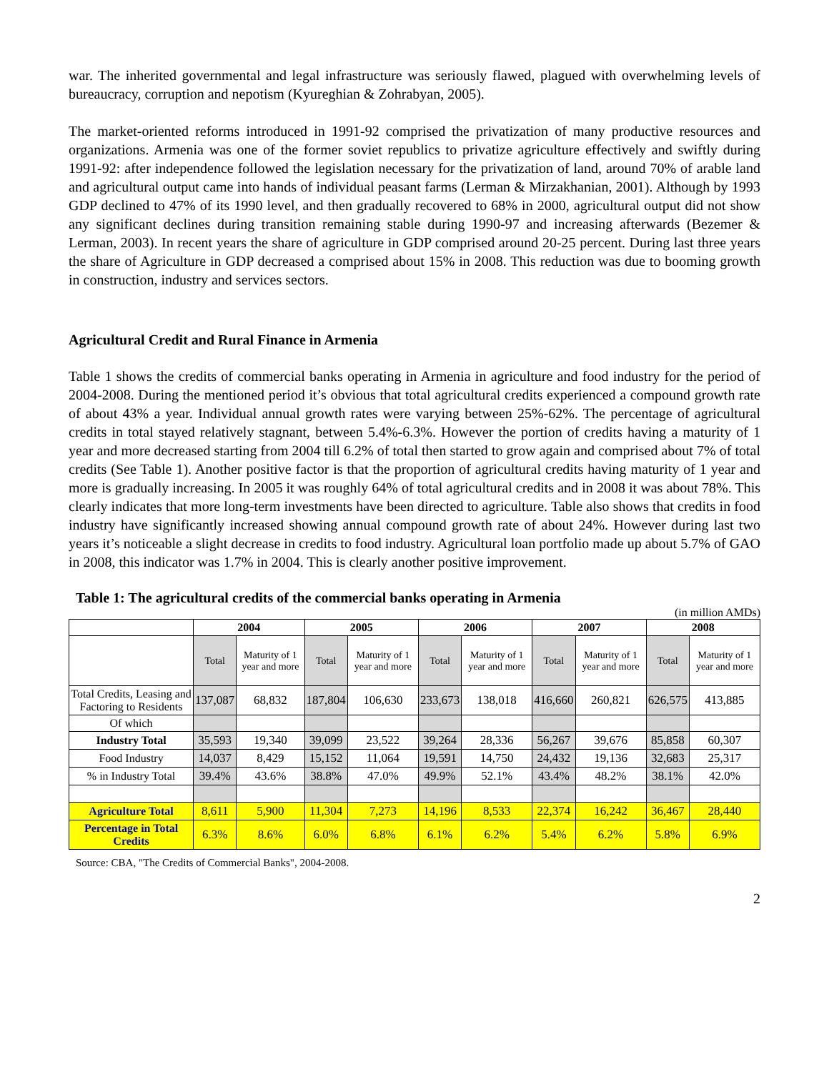war. The inherited governmental and legal infrastructure was seriously flawed, plagued with overwhelming levels of bureaucracy, corruption and nepotism (Kyureghian & Zohrabyan, 2005).
The market-oriented reforms introduced in 1991-92 comprised the privatization of many productive resources and organizations. Armenia was one of the former soviet republics to privatize agriculture effectively and swiftly during 1991-92: after independence followed the legislation necessary for the privatization of land, around 70% of arable land and agricultural output came into hands of individual peasant farms (Lerman & Mirzakhanian, 2001). Although by 1993 GDP declined to 47% of its 1990 level, and then gradually recovered to 68% in 2000, agricultural output did not show any significant declines during transition remaining stable during 1990-97 and increasing afterwards (Bezemer & Lerman, 2003). In recent years the share of agriculture in GDP comprised around 20-25 percent. During last three years the share of Agriculture in GDP decreased a comprised about 15% in 2008. This reduction was due to booming growth in construction, industry and services sectors.
Agricultural Credit and Rural Finance in Armenia
Table 1 shows the credits of commercial banks operating in Armenia in agriculture and food industry for the period of 2004-2008. During the mentioned period it’s obvious that total agricultural credits experienced a compound growth rate of about 43% a year. Individual annual growth rates were varying between 25%-62%. The percentage of agricultural credits in total stayed relatively stagnant, between 5.4%-6.3%. However the portion of credits having a maturity of 1 year and more decreased starting from 2004 till 6.2% of total then started to grow again and comprised about 7% of total credits (See Table 1). Another positive factor is that the proportion of agricultural credits having maturity of 1 year and more is gradually increasing. In 2005 it was roughly 64% of total agricultural credits and in 2008 it was about 78%. This clearly indicates that more long-term investments have been directed to agriculture. Table also shows that credits in food industry have significantly increased showing annual compound growth rate of about 24%. However during last two years it’s noticeable a slight decrease in credits to food industry. Agricultural loan portfolio made up about 5.7% of GAO in 2008, this indicator was 1.7% in 2004. This is clearly another positive improvement.
Table 1: The agricultural credits of the commercial banks operating in Armenia
(in million AMDs)
| | 2004 | | 2005 | | 2006 | | 2007 | | 2008 | |
| --- | --- | --- | --- | --- | --- | --- | --- | --- | --- | --- |
| | Total | Maturity of 1 year and more | Total | Maturity of 1 year and more | Total | Maturity of 1 year and more | Total | Maturity of 1 year and more | Total | Maturity of 1 year and more |
| Total Credits, Leasing and Factoring to Residents | 137,087 | 68,832 | 187,804 | 106,630 | 233,673 | 138,018 | 416,660 | 260,821 | 626,575 | 413,885 |
| Of which | | | | | | | | | | |
| Industry Total | 35,593 | 19,340 | 39,099 | 23,522 | 39,264 | 28,336 | 56,267 | 39,676 | 85,858 | 60,307 |
| Food Industry | 14,037 | 8,429 | 15,152 | 11,064 | 19,591 | 14,750 | 24,432 | 19,136 | 32,683 | 25,317 |
| % in Industry Total | 39.4% | 43.6% | 38.8% | 47.0% | 49.9% | 52.1% | 43.4% | 48.2% | 38.1% | 42.0% |
| Agriculture Total | 8,611 | 5,900 | 11,304 | 7,273 | 14,196 | 8,533 | 22,374 | 16,242 | 36,467 | 28,440 |
| Percentage in Total Credits | 6.3% | 8.6% | 6.0% | 6.8% | 6.1% | 6.2% | 5.4% | 6.2% | 5.8% | 6.9% |
Source: CBA, "The Credits of Commercial Banks", 2004-2008.
2